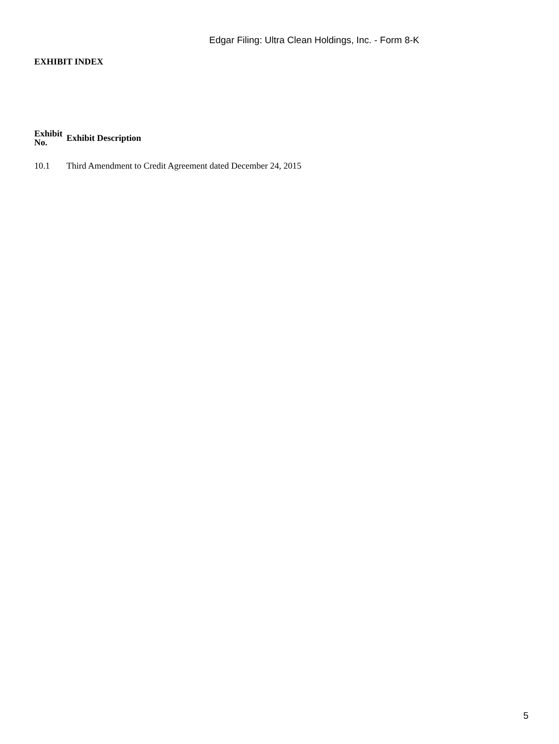Edgar Filing: Ultra Clean Holdings, Inc. - Form 8-K
EXHIBIT INDEX
| Exhibit No. | Exhibit Description |
| --- | --- |
| 10.1 | Third Amendment to Credit Agreement dated December 24, 2015 |
5